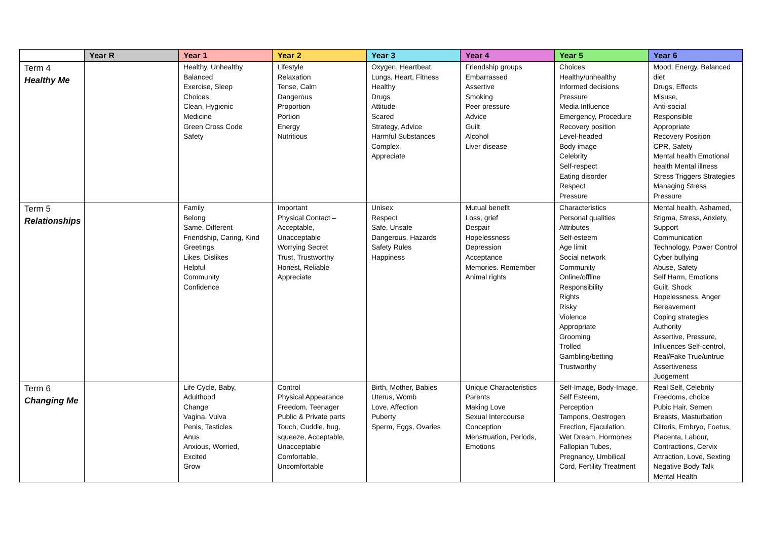| | Year R | Year 1 | Year 2 | Year 3 | Year 4 | Year 5 | Year 6 |
| --- | --- | --- | --- | --- | --- | --- | --- |
| Term 4 Healthy Me | | Healthy, Unhealthy Balanced Exercise, Sleep Choices Clean, Hygienic Medicine Green Cross Code Safety | Lifestyle Relaxation Tense, Calm Dangerous Proportion Portion Energy Nutritious | Oxygen, Heartbeat, Lungs, Heart, Fitness Healthy Drugs Attitude Scared Strategy, Advice Harmful Substances Complex Appreciate | Friendship groups Embarrassed Assertive Smoking Peer pressure Advice Guilt Alcohol Liver disease | Choices Healthy/unhealthy Informed decisions Pressure Media Influence Emergency, Procedure Recovery position Level-headed Body image Celebrity Self-respect Eating disorder Respect Pressure | Mood, Energy, Balanced diet Drugs, Effects Misuse, Anti-social Responsible Appropriate Recovery Position CPR, Safety Mental health Emotional health Mental illness Stress Triggers Strategies Managing Stress Pressure |
| Term 5 Relationships | | Family Belong Same, Different Friendship, Caring, Kind Greetings Likes, Dislikes Helpful Community Confidence | Important Physical Contact – Acceptable, Unacceptable Worrying Secret Trust, Trustworthy Honest, Reliable Appreciate | Unisex Respect Safe, Unsafe Dangerous, Hazards Safety Rules Happiness | Mutual benefit Loss, grief Despair Hopelessness Depression Acceptance Memories. Remember Animal rights | Characteristics Personal qualities Attributes Self-esteem Age limit Social network Community Online/offline Responsibility Rights Risky Violence Appropriate Grooming Trolled Gambling/betting Trustworthy | Mental health, Ashamed, Stigma, Stress, Anxiety, Support Communication Technology, Power Control Cyber bullying Abuse, Safety Self Harm, Emotions Guilt, Shock Hopelessness, Anger Bereavement Coping strategies Authority Assertive, Pressure, Influences Self-control, Real/Fake True/untrue Assertiveness Judgement |
| Term 6 Changing Me | | Life Cycle, Baby, Adulthood Change Vagina, Vulva Penis, Testicles Anus Anxious, Worried, Excited Grow | Control Physical Appearance Freedom, Teenager Public & Private parts Touch, Cuddle, hug, squeeze, Acceptable, Unacceptable Comfortable, Uncomfortable | Birth, Mother, Babies Uterus, Womb Love, Affection Puberty Sperm, Eggs, Ovaries | Unique Characteristics Parents Making Love Sexual Intercourse Conception Menstruation, Periods, Emotions | Self-Image, Body-Image, Self Esteem, Perception Tampons, Oestrogen Erection, Ejaculation, Wet Dream, Hormones Fallopian Tubes, Pregnancy, Umbilical Cord, Fertility Treatment | Real Self, Celebrity Freedoms, choice Pubic Hair, Semen Breasts, Masturbation Clitoris, Embryo, Foetus, Placenta, Labour, Contractions, Cervix Attraction, Love, Sexting Negative Body Talk Mental Health |